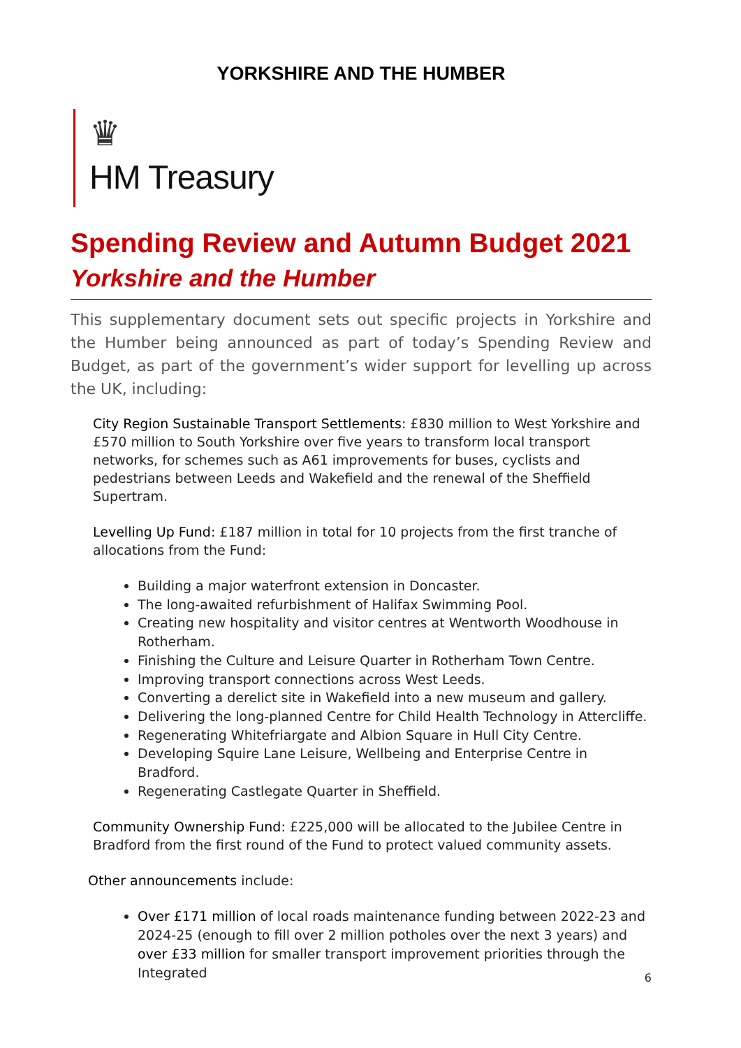YORKSHIRE AND THE HUMBER
♛
HM Treasury
Spending Review and Autumn Budget 2021
Yorkshire and the Humber
This supplementary document sets out specific projects in Yorkshire and the Humber being announced as part of today’s Spending Review and Budget, as part of the government’s wider support for levelling up across the UK, including:
City Region Sustainable Transport Settlements: £830 million to West Yorkshire and £570 million to South Yorkshire over five years to transform local transport networks, for schemes such as A61 improvements for buses, cyclists and pedestrians between Leeds and Wakefield and the renewal of the Sheffield Supertram.
Levelling Up Fund: £187 million in total for 10 projects from the first tranche of allocations from the Fund:
Building a major waterfront extension in Doncaster.
The long-awaited refurbishment of Halifax Swimming Pool.
Creating new hospitality and visitor centres at Wentworth Woodhouse in Rotherham.
Finishing the Culture and Leisure Quarter in Rotherham Town Centre.
Improving transport connections across West Leeds.
Converting a derelict site in Wakefield into a new museum and gallery.
Delivering the long-planned Centre for Child Health Technology in Attercliffe.
Regenerating Whitefriargate and Albion Square in Hull City Centre.
Developing Squire Lane Leisure, Wellbeing and Enterprise Centre in Bradford.
Regenerating Castlegate Quarter in Sheffield.
Community Ownership Fund: £225,000 will be allocated to the Jubilee Centre in Bradford from the first round of the Fund to protect valued community assets.
Other announcements include:
Over £171 million of local roads maintenance funding between 2022-23 and 2024-25 (enough to fill over 2 million potholes over the next 3 years) and over £33 million for smaller transport improvement priorities through the Integrated
6